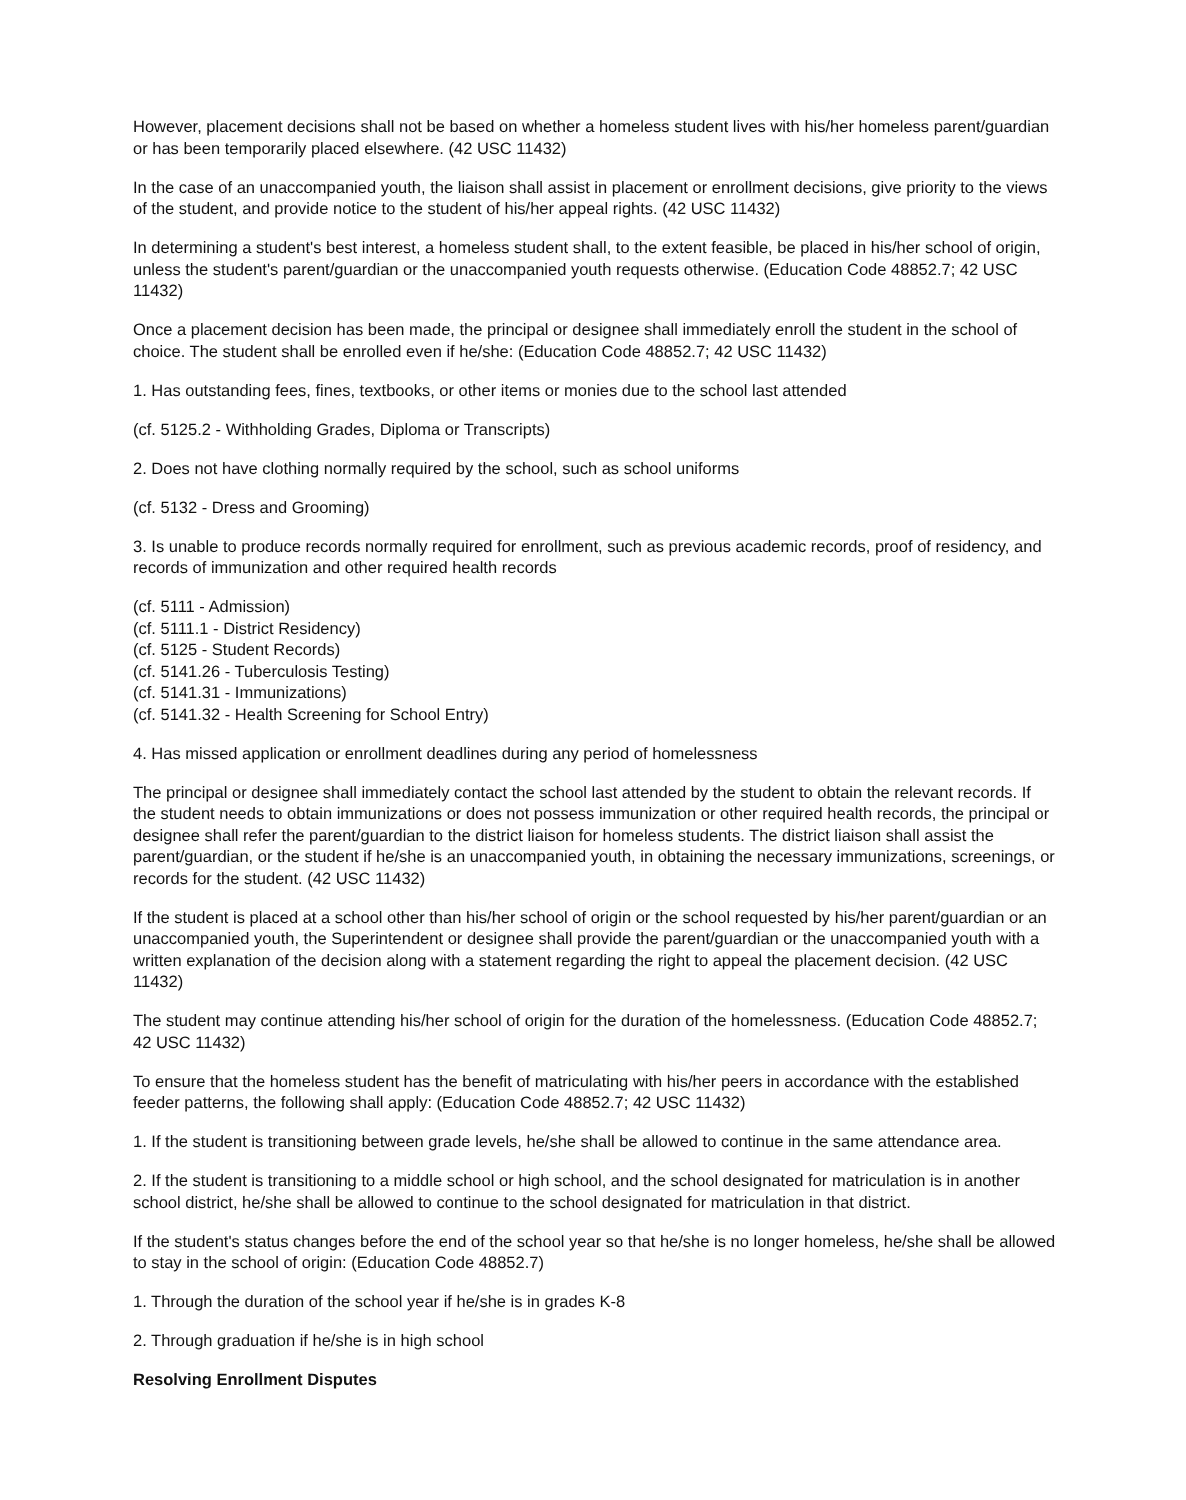However, placement decisions shall not be based on whether a homeless student lives with his/her homeless parent/guardian or has been temporarily placed elsewhere. (42 USC 11432)
In the case of an unaccompanied youth, the liaison shall assist in placement or enrollment decisions, give priority to the views of the student, and provide notice to the student of his/her appeal rights. (42 USC 11432)
In determining a student's best interest, a homeless student shall, to the extent feasible, be placed in his/her school of origin, unless the student's parent/guardian or the unaccompanied youth requests otherwise. (Education Code 48852.7; 42 USC 11432)
Once a placement decision has been made, the principal or designee shall immediately enroll the student in the school of choice. The student shall be enrolled even if he/she: (Education Code 48852.7; 42 USC 11432)
1. Has outstanding fees, fines, textbooks, or other items or monies due to the school last attended
(cf. 5125.2 - Withholding Grades, Diploma or Transcripts)
2. Does not have clothing normally required by the school, such as school uniforms
(cf. 5132 - Dress and Grooming)
3. Is unable to produce records normally required for enrollment, such as previous academic records, proof of residency, and records of immunization and other required health records
(cf. 5111 - Admission)
(cf. 5111.1 - District Residency)
(cf. 5125 - Student Records)
(cf. 5141.26 - Tuberculosis Testing)
(cf. 5141.31 - Immunizations)
(cf. 5141.32 - Health Screening for School Entry)
4. Has missed application or enrollment deadlines during any period of homelessness
The principal or designee shall immediately contact the school last attended by the student to obtain the relevant records. If the student needs to obtain immunizations or does not possess immunization or other required health records, the principal or designee shall refer the parent/guardian to the district liaison for homeless students. The district liaison shall assist the parent/guardian, or the student if he/she is an unaccompanied youth, in obtaining the necessary immunizations, screenings, or records for the student. (42 USC 11432)
If the student is placed at a school other than his/her school of origin or the school requested by his/her parent/guardian or an unaccompanied youth, the Superintendent or designee shall provide the parent/guardian or the unaccompanied youth with a written explanation of the decision along with a statement regarding the right to appeal the placement decision. (42 USC 11432)
The student may continue attending his/her school of origin for the duration of the homelessness. (Education Code 48852.7; 42 USC 11432)
To ensure that the homeless student has the benefit of matriculating with his/her peers in accordance with the established feeder patterns, the following shall apply: (Education Code 48852.7; 42 USC 11432)
1. If the student is transitioning between grade levels, he/she shall be allowed to continue in the same attendance area.
2. If the student is transitioning to a middle school or high school, and the school designated for matriculation is in another school district, he/she shall be allowed to continue to the school designated for matriculation in that district.
If the student's status changes before the end of the school year so that he/she is no longer homeless, he/she shall be allowed to stay in the school of origin: (Education Code 48852.7)
1. Through the duration of the school year if he/she is in grades K-8
2. Through graduation if he/she is in high school
Resolving Enrollment Disputes